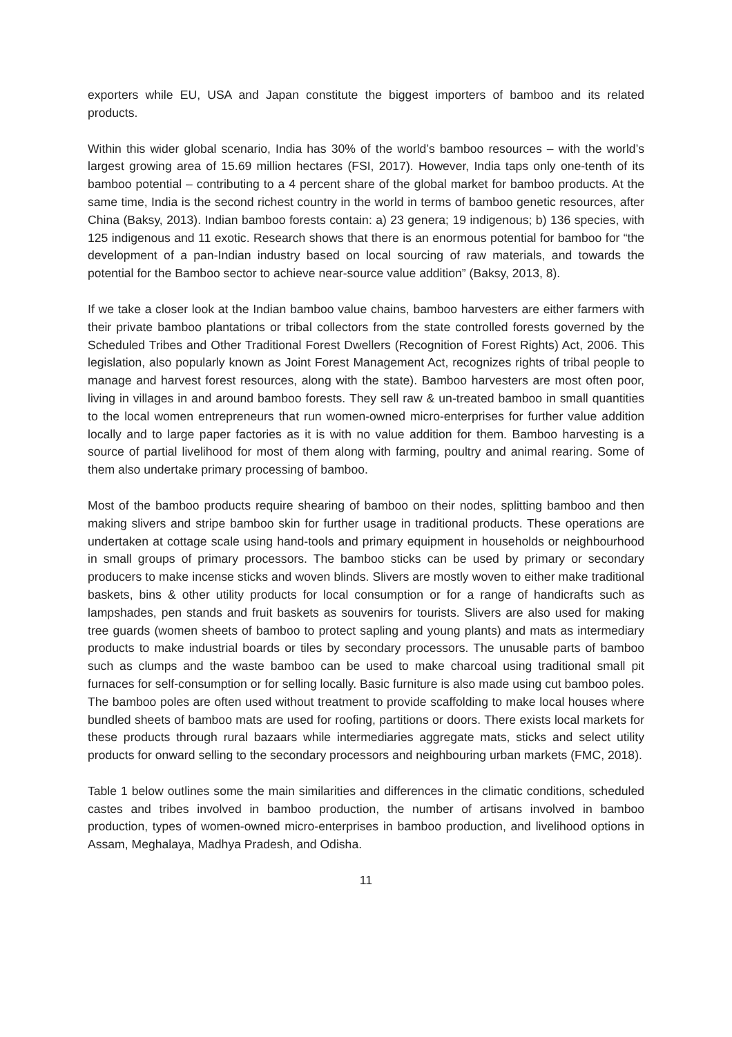exporters while EU, USA and Japan constitute the biggest importers of bamboo and its related products.
Within this wider global scenario, India has 30% of the world’s bamboo resources – with the world’s largest growing area of 15.69 million hectares (FSI, 2017). However, India taps only one-tenth of its bamboo potential – contributing to a 4 percent share of the global market for bamboo products. At the same time, India is the second richest country in the world in terms of bamboo genetic resources, after China (Baksy, 2013). Indian bamboo forests contain: a) 23 genera; 19 indigenous; b) 136 species, with 125 indigenous and 11 exotic. Research shows that there is an enormous potential for bamboo for “the development of a pan-Indian industry based on local sourcing of raw materials, and towards the potential for the Bamboo sector to achieve near-source value addition” (Baksy, 2013, 8).
If we take a closer look at the Indian bamboo value chains, bamboo harvesters are either farmers with their private bamboo plantations or tribal collectors from the state controlled forests governed by the Scheduled Tribes and Other Traditional Forest Dwellers (Recognition of Forest Rights) Act, 2006. This legislation, also popularly known as Joint Forest Management Act, recognizes rights of tribal people to manage and harvest forest resources, along with the state). Bamboo harvesters are most often poor, living in villages in and around bamboo forests. They sell raw & un-treated bamboo in small quantities to the local women entrepreneurs that run women-owned micro-enterprises for further value addition locally and to large paper factories as it is with no value addition for them. Bamboo harvesting is a source of partial livelihood for most of them along with farming, poultry and animal rearing. Some of them also undertake primary processing of bamboo.
Most of the bamboo products require shearing of bamboo on their nodes, splitting bamboo and then making slivers and stripe bamboo skin for further usage in traditional products. These operations are undertaken at cottage scale using hand-tools and primary equipment in households or neighbourhood in small groups of primary processors. The bamboo sticks can be used by primary or secondary producers to make incense sticks and woven blinds. Slivers are mostly woven to either make traditional baskets, bins & other utility products for local consumption or for a range of handicrafts such as lampshades, pen stands and fruit baskets as souvenirs for tourists. Slivers are also used for making tree guards (women sheets of bamboo to protect sapling and young plants) and mats as intermediary products to make industrial boards or tiles by secondary processors. The unusable parts of bamboo such as clumps and the waste bamboo can be used to make charcoal using traditional small pit furnaces for self-consumption or for selling locally. Basic furniture is also made using cut bamboo poles. The bamboo poles are often used without treatment to provide scaffolding to make local houses where bundled sheets of bamboo mats are used for roofing, partitions or doors. There exists local markets for these products through rural bazaars while intermediaries aggregate mats, sticks and select utility products for onward selling to the secondary processors and neighbouring urban markets (FMC, 2018).
Table 1 below outlines some the main similarities and differences in the climatic conditions, scheduled castes and tribes involved in bamboo production, the number of artisans involved in bamboo production, types of women-owned micro-enterprises in bamboo production, and livelihood options in Assam, Meghalaya, Madhya Pradesh, and Odisha.
11